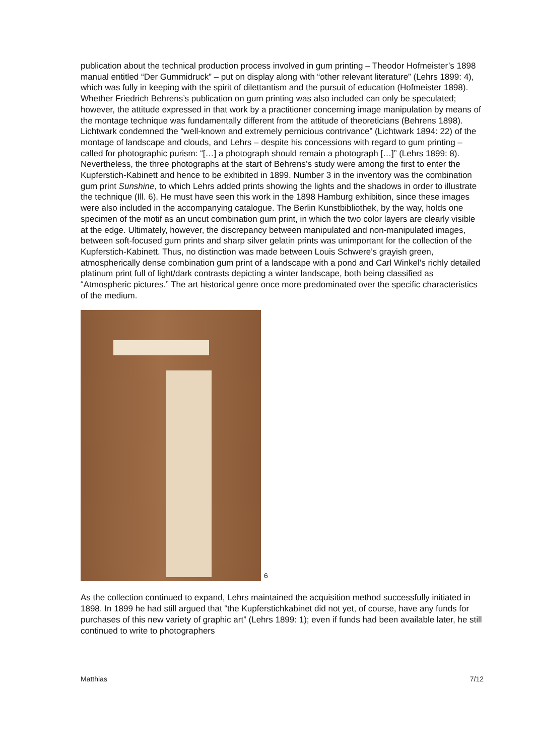publication about the technical production process involved in gum printing – Theodor Hofmeister’s 1898 manual entitled “Der Gummidruck” – put on display along with “other relevant literature” (Lehrs 1899: 4), which was fully in keeping with the spirit of dilettantism and the pursuit of education (Hofmeister 1898). Whether Friedrich Behrens’s publication on gum printing was also included can only be speculated; however, the attitude expressed in that work by a practitioner concerning image manipulation by means of the montage technique was fundamentally different from the attitude of theoreticians (Behrens 1898). Lichtwark condemned the “well-known and extremely pernicious contrivance” (Lichtwark 1894: 22) of the montage of landscape and clouds, and Lehrs – despite his concessions with regard to gum printing – called for photographic purism: “[…] a photograph should remain a photograph […]” (Lehrs 1899: 8). Nevertheless, the three photographs at the start of Behrens’s study were among the first to enter the Kupferstich-Kabinett and hence to be exhibited in 1899. Number 3 in the inventory was the combination gum print Sunshine, to which Lehrs added prints showing the lights and the shadows in order to illustrate the technique (Ill. 6). He must have seen this work in the 1898 Hamburg exhibition, since these images were also included in the accompanying catalogue. The Berlin Kunstbibliothek, by the way, holds one specimen of the motif as an uncut combination gum print, in which the two color layers are clearly visible at the edge. Ultimately, however, the discrepancy between manipulated and non-manipulated images, between soft-focused gum prints and sharp silver gelatin prints was unimportant for the collection of the Kupferstich-Kabinett. Thus, no distinction was made between Louis Schwere’s grayish green, atmospherically dense combination gum print of a landscape with a pond and Carl Winkel’s richly detailed platinum print full of light/dark contrasts depicting a winter landscape, both being classified as “Atmospheric pictures.” The art historical genre once more predominated over the specific characteristics of the medium.
6
As the collection continued to expand, Lehrs maintained the acquisition method successfully initiated in 1898. In 1899 he had still argued that “the Kupferstichkabinet did not yet, of course, have any funds for purchases of this new variety of graphic art” (Lehrs 1899: 1); even if funds had been available later, he still continued to write to photographers
Matthias 7/12